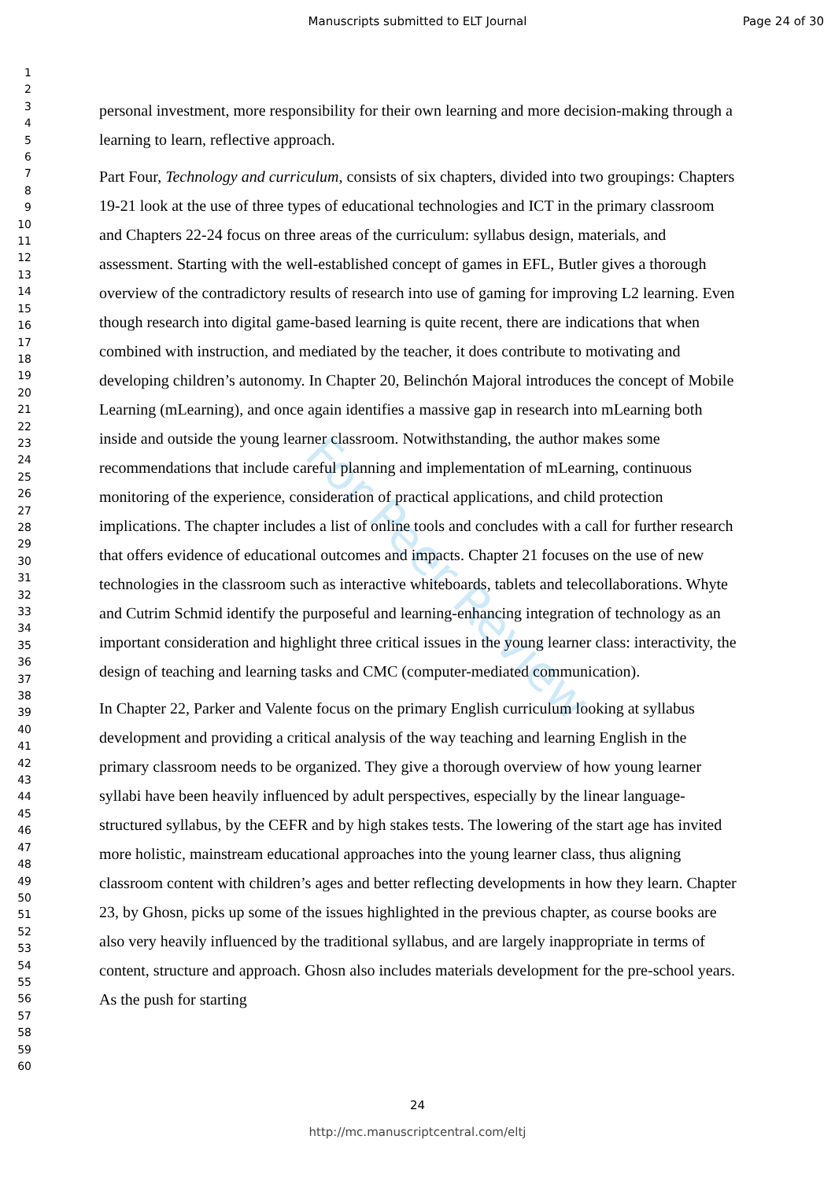Manuscripts submitted to ELT Journal
Page 24 of 30
1
2
3
4
5
6
7
8
9
10
11
12
13
14
15
16
17
18
19
20
21
22
23
24
25
26
27
28
29
30
31
32
33
34
35
36
37
38
39
40
41
42
43
44
45
46
47
48
49
50
51
52
53
54
55
56
57
58
59
60
personal investment, more responsibility for their own learning and more decision-making through a learning to learn, reflective approach.
Part Four, Technology and curriculum, consists of six chapters, divided into two groupings: Chapters 19-21 look at the use of three types of educational technologies and ICT in the primary classroom and Chapters 22-24 focus on three areas of the curriculum: syllabus design, materials, and assessment. Starting with the well-established concept of games in EFL, Butler gives a thorough overview of the contradictory results of research into use of gaming for improving L2 learning. Even though research into digital game-based learning is quite recent, there are indications that when combined with instruction, and mediated by the teacher, it does contribute to motivating and developing children’s autonomy. In Chapter 20, Belinchón Majoral introduces the concept of Mobile Learning (mLearning), and once again identifies a massive gap in research into mLearning both inside and outside the young learner classroom. Notwithstanding, the author makes some recommendations that include careful planning and implementation of mLearning, continuous monitoring of the experience, consideration of practical applications, and child protection implications. The chapter includes a list of online tools and concludes with a call for further research that offers evidence of educational outcomes and impacts. Chapter 21 focuses on the use of new technologies in the classroom such as interactive whiteboards, tablets and telecollaborations. Whyte and Cutrim Schmid identify the purposeful and learning-enhancing integration of technology as an important consideration and highlight three critical issues in the young learner class: interactivity, the design of teaching and learning tasks and CMC (computer-mediated communication).
In Chapter 22, Parker and Valente focus on the primary English curriculum looking at syllabus development and providing a critical analysis of the way teaching and learning English in the primary classroom needs to be organized. They give a thorough overview of how young learner syllabi have been heavily influenced by adult perspectives, especially by the linear language-structured syllabus, by the CEFR and by high stakes tests. The lowering of the start age has invited more holistic, mainstream educational approaches into the young learner class, thus aligning classroom content with children’s ages and better reflecting developments in how they learn. Chapter 23, by Ghosn, picks up some of the issues highlighted in the previous chapter, as course books are also very heavily influenced by the traditional syllabus, and are largely inappropriate in terms of content, structure and approach. Ghosn also includes materials development for the pre-school years. As the push for starting
For Peer Review
24
http://mc.manuscriptcentral.com/eltj